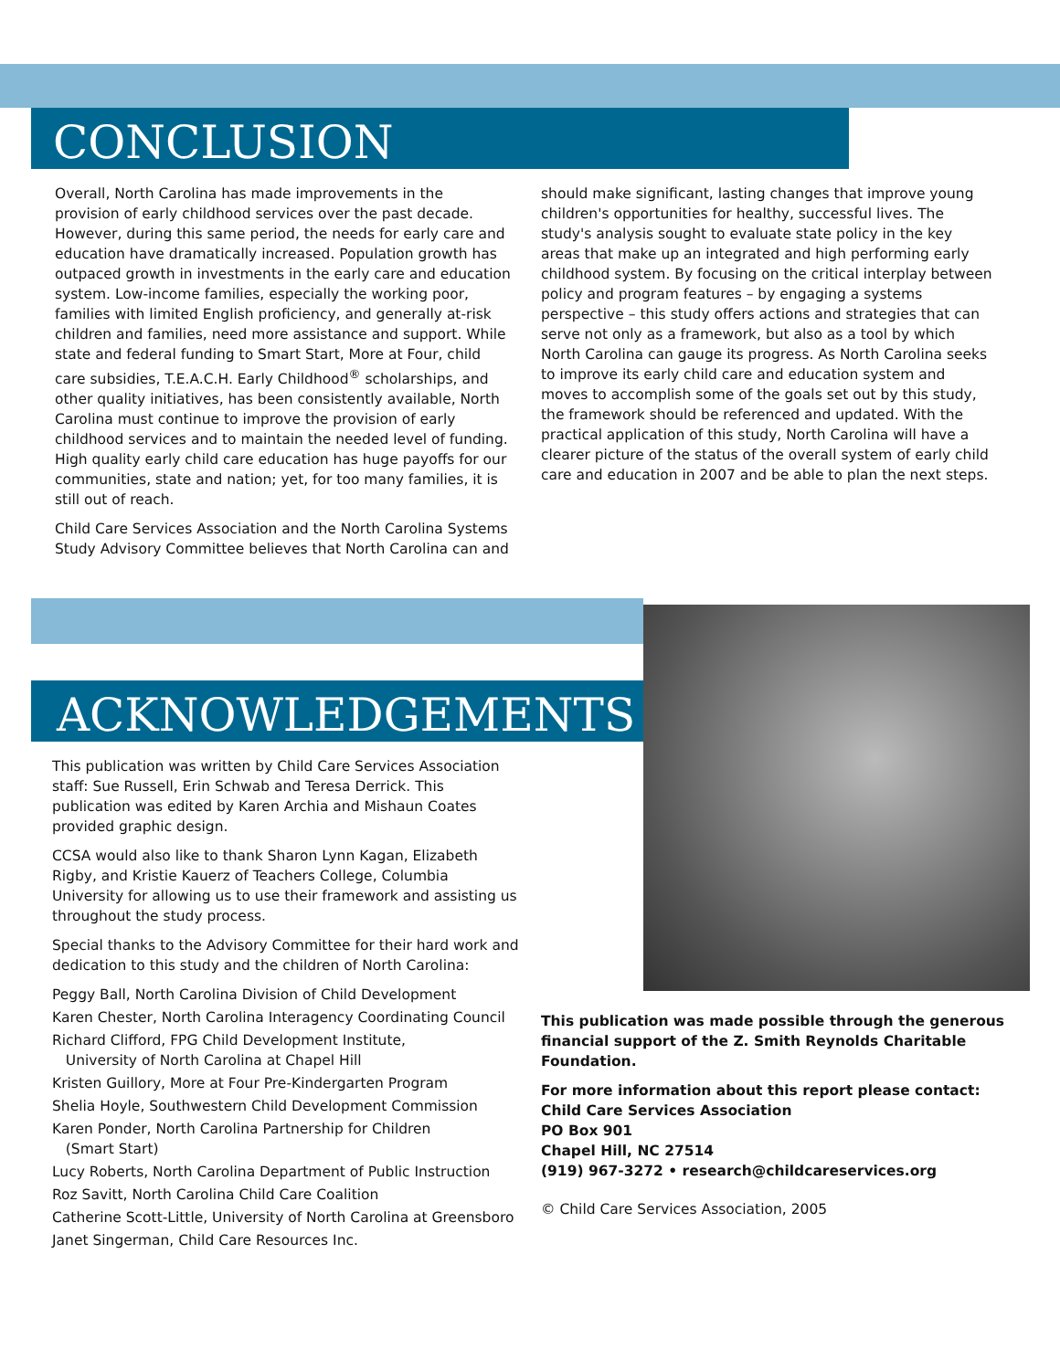CONCLUSION
Overall, North Carolina has made improvements in the provision of early childhood services over the past decade. However, during this same period, the needs for early care and education have dramatically increased. Population growth has outpaced growth in investments in the early care and education system. Low-income families, especially the working poor, families with limited English proficiency, and generally at-risk children and families, need more assistance and support. While state and federal funding to Smart Start, More at Four, child care subsidies, T.E.A.C.H. Early Childhood<sup>®</sup> scholarships, and other quality initiatives, has been consistently available, North Carolina must continue to improve the provision of early childhood services and to maintain the needed level of funding. High quality early child care education has huge payoffs for our communities, state and nation; yet, for too many families, it is still out of reach.
Child Care Services Association and the North Carolina Systems Study Advisory Committee believes that North Carolina can and
should make significant, lasting changes that improve young children's opportunities for healthy, successful lives. The study's analysis sought to evaluate state policy in the key areas that make up an integrated and high performing early childhood system. By focusing on the critical interplay between policy and program features – by engaging a systems perspective – this study offers actions and strategies that can serve not only as a framework, but also as a tool by which North Carolina can gauge its progress. As North Carolina seeks to improve its early child care and education system and moves to accomplish some of the goals set out by this study, the framework should be referenced and updated. With the practical application of this study, North Carolina will have a clearer picture of the status of the overall system of early child care and education in 2007 and be able to plan the next steps.
ACKNOWLEDGEMENTS
This publication was written by Child Care Services Association staff: Sue Russell, Erin Schwab and Teresa Derrick. This publication was edited by Karen Archia and Mishaun Coates provided graphic design.
CCSA would also like to thank Sharon Lynn Kagan, Elizabeth Rigby, and Kristie Kauerz of Teachers College, Columbia University for allowing us to use their framework and assisting us throughout the study process.
Special thanks to the Advisory Committee for their hard work and dedication to this study and the children of North Carolina:
Peggy Ball, North Carolina Division of Child Development
Karen Chester, North Carolina Interagency Coordinating Council
Richard Clifford, FPG Child Development Institute,
University of North Carolina at Chapel Hill
Kristen Guillory, More at Four Pre-Kindergarten Program
Shelia Hoyle, Southwestern Child Development Commission
Karen Ponder, North Carolina Partnership for Children
(Smart Start)
Lucy Roberts, North Carolina Department of Public Instruction
Roz Savitt, North Carolina Child Care Coalition
Catherine Scott-Little, University of North Carolina at Greensboro
Janet Singerman, Child Care Resources Inc.
This publication was made possible through the generous financial support of the Z. Smith Reynolds Charitable Foundation.
For more information about this report please contact:
Child Care Services Association
PO Box 901
Chapel Hill, NC 27514
(919) 967-3272 • research@childcareservices.org
© Child Care Services Association, 2005